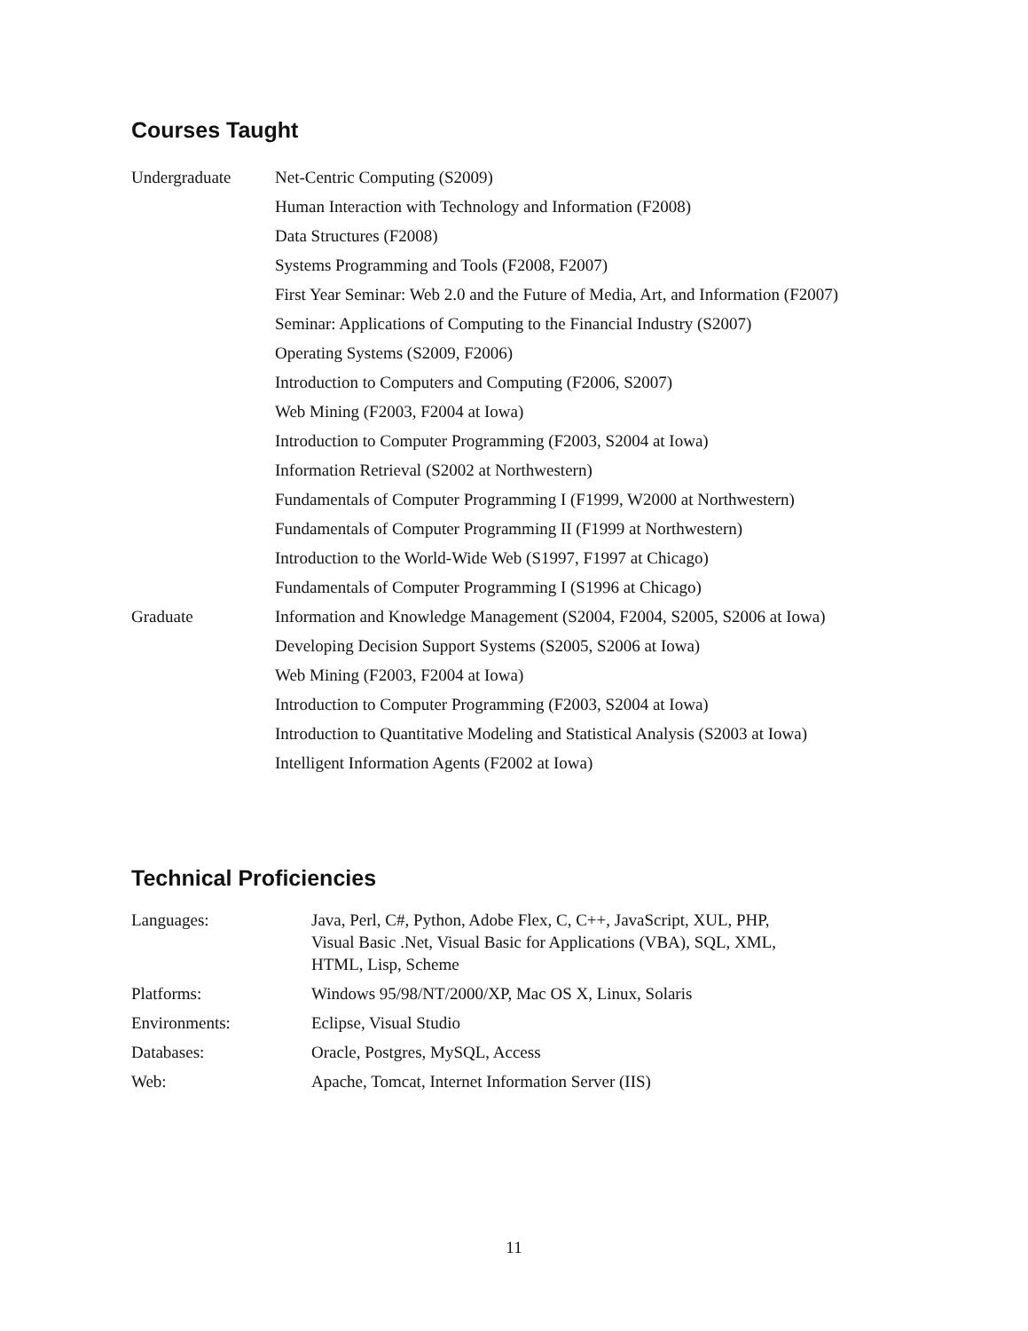Courses Taught
| Undergraduate | Net-Centric Computing (S2009) |
| | Human Interaction with Technology and Information (F2008) |
| | Data Structures (F2008) |
| | Systems Programming and Tools (F2008, F2007) |
| | First Year Seminar: Web 2.0 and the Future of Media, Art, and Information (F2007) |
| | Seminar: Applications of Computing to the Financial Industry (S2007) |
| | Operating Systems (S2009, F2006) |
| | Introduction to Computers and Computing (F2006, S2007) |
| | Web Mining (F2003, F2004 at Iowa) |
| | Introduction to Computer Programming (F2003, S2004 at Iowa) |
| | Information Retrieval (S2002 at Northwestern) |
| | Fundamentals of Computer Programming I (F1999, W2000 at Northwestern) |
| | Fundamentals of Computer Programming II (F1999 at Northwestern) |
| | Introduction to the World-Wide Web (S1997, F1997 at Chicago) |
| | Fundamentals of Computer Programming I (S1996 at Chicago) |
| Graduate | Information and Knowledge Management (S2004, F2004, S2005, S2006 at Iowa) |
| | Developing Decision Support Systems (S2005, S2006 at Iowa) |
| | Web Mining (F2003, F2004 at Iowa) |
| | Introduction to Computer Programming (F2003, S2004 at Iowa) |
| | Introduction to Quantitative Modeling and Statistical Analysis (S2003 at Iowa) |
| | Intelligent Information Agents (F2002 at Iowa) |
Technical Proficiencies
| Languages: | Java, Perl, C#, Python, Adobe Flex, C, C++, JavaScript, XUL, PHP, Visual Basic .Net, Visual Basic for Applications (VBA), SQL, XML, HTML, Lisp, Scheme |
| Platforms: | Windows 95/98/NT/2000/XP, Mac OS X, Linux, Solaris |
| Environments: | Eclipse, Visual Studio |
| Databases: | Oracle, Postgres, MySQL, Access |
| Web: | Apache, Tomcat, Internet Information Server (IIS) |
11